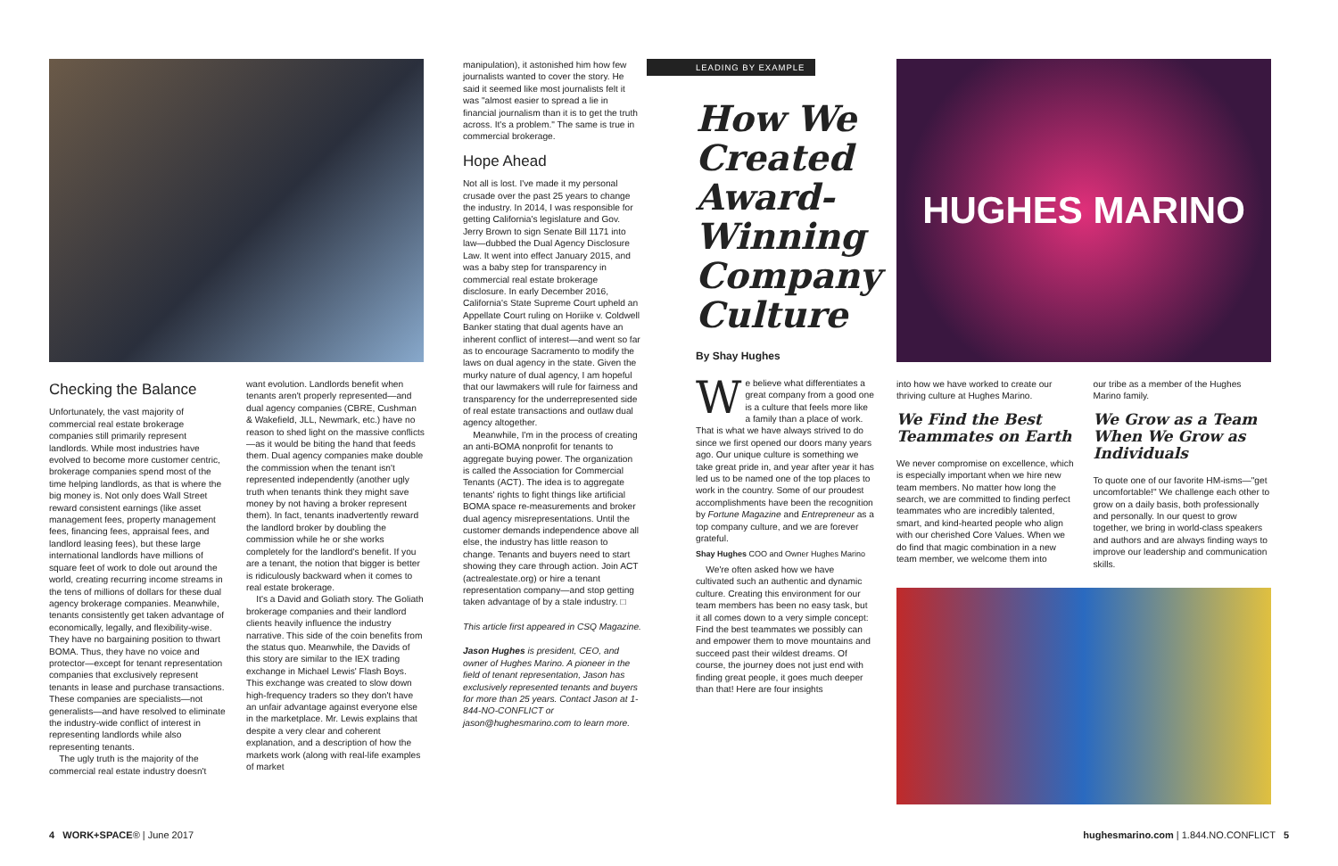Checking the Balance
Unfortunately, the vast majority of commercial real estate brokerage companies still primarily represent landlords. While most industries have evolved to become more customer centric, brokerage companies spend most of the time helping landlords, as that is where the big money is. Not only does Wall Street reward consistent earnings (like asset management fees, property management fees, financing fees, appraisal fees, and landlord leasing fees), but these large international landlords have millions of square feet of work to dole out around the world, creating recurring income streams in the tens of millions of dollars for these dual agency brokerage companies. Meanwhile, tenants consistently get taken advantage of economically, legally, and flexibility-wise. They have no bargaining position to thwart BOMA. Thus, they have no voice and protector—except for tenant representation companies that exclusively represent tenants in lease and purchase transactions. These companies are specialists—not generalists—and have resolved to eliminate the industry-wide conflict of interest in representing landlords while also representing tenants.
The ugly truth is the majority of the commercial real estate industry doesn't
want evolution. Landlords benefit when tenants aren't properly represented—and dual agency companies (CBRE, Cushman & Wakefield, JLL, Newmark, etc.) have no reason to shed light on the massive conflicts—as it would be biting the hand that feeds them. Dual agency companies make double the commission when the tenant isn't represented independently (another ugly truth when tenants think they might save money by not having a broker represent them). In fact, tenants inadvertently reward the landlord broker by doubling the commission while he or she works completely for the landlord's benefit. If you are a tenant, the notion that bigger is better is ridiculously backward when it comes to real estate brokerage.
It's a David and Goliath story. The Goliath brokerage companies and their landlord clients heavily influence the industry narrative. This side of the coin benefits from the status quo. Meanwhile, the Davids of this story are similar to the IEX trading exchange in Michael Lewis' Flash Boys. This exchange was created to slow down high-frequency traders so they don't have an unfair advantage against everyone else in the marketplace. Mr. Lewis explains that despite a very clear and coherent explanation, and a description of how the markets work (along with real-life examples of market
manipulation), it astonished him how few journalists wanted to cover the story. He said it seemed like most journalists felt it was "almost easier to spread a lie in financial journalism than it is to get the truth across. It's a problem." The same is true in commercial brokerage.
Hope Ahead
Not all is lost. I've made it my personal crusade over the past 25 years to change the industry. In 2014, I was responsible for getting California's legislature and Gov. Jerry Brown to sign Senate Bill 1171 into law—dubbed the Dual Agency Disclosure Law. It went into effect January 2015, and was a baby step for transparency in commercial real estate brokerage disclosure. In early December 2016, California's State Supreme Court upheld an Appellate Court ruling on Horiike v. Coldwell Banker stating that dual agents have an inherent conflict of interest—and went so far as to encourage Sacramento to modify the laws on dual agency in the state. Given the murky nature of dual agency, I am hopeful that our lawmakers will rule for fairness and transparency for the underrepresented side of real estate transactions and outlaw dual agency altogether.
Meanwhile, I'm in the process of creating an anti-BOMA nonprofit for tenants to aggregate buying power. The organization is called the Association for Commercial Tenants (ACT). The idea is to aggregate tenants' rights to fight things like artificial BOMA space re-measurements and broker dual agency misrepresentations. Until the customer demands independence above all else, the industry has little reason to change. Tenants and buyers need to start showing they care through action. Join ACT (actrealestate.org) or hire a tenant representation company—and stop getting taken advantage of by a stale industry. □
This article first appeared in CSQ Magazine.
Jason Hughes is president, CEO, and owner of Hughes Marino. A pioneer in the field of tenant representation, Jason has exclusively represented tenants and buyers for more than 25 years. Contact Jason at 1-844-NO-CONFLICT or jason@hughesmarino.com to learn more.
LEADING BY EXAMPLE
How We Created Award-Winning Company Culture
By Shay Hughes
We believe what differentiates a great company from a good one is a culture that feels more like a family than a place of work. That is what we have always strived to do since we first opened our doors many years ago. Our unique culture is something we take great pride in, and year after year it has led us to be named one of the top places to work in the country. Some of our proudest accomplishments have been the recognition by Fortune Magazine and Entrepreneur as a top company culture, and we are forever grateful.
Shay Hughes COO and Owner Hughes Marino
We're often asked how we have cultivated such an authentic and dynamic culture. Creating this environment for our team members has been no easy task, but it all comes down to a very simple concept: Find the best teammates we possibly can and empower them to move mountains and succeed past their wildest dreams. Of course, the journey does not just end with finding great people, it goes much deeper than that! Here are four insights
HUGHES MARINO
into how we have worked to create our thriving culture at Hughes Marino.
We Find the Best Teammates on Earth
We never compromise on excellence, which is especially important when we hire new team members. No matter how long the search, we are committed to finding perfect teammates who are incredibly talented, smart, and kind-hearted people who align with our cherished Core Values. When we do find that magic combination in a new team member, we welcome them into
our tribe as a member of the Hughes Marino family.
We Grow as a Team When We Grow as Individuals
To quote one of our favorite HM-isms—"get uncomfortable!" We challenge each other to grow on a daily basis, both professionally and personally. In our quest to grow together, we bring in world-class speakers and authors and are always finding ways to improve our leadership and communication skills.
4 WORK+SPACE® | June 2017 hughesmarino.com | 1.844.NO.CONFLICT 5